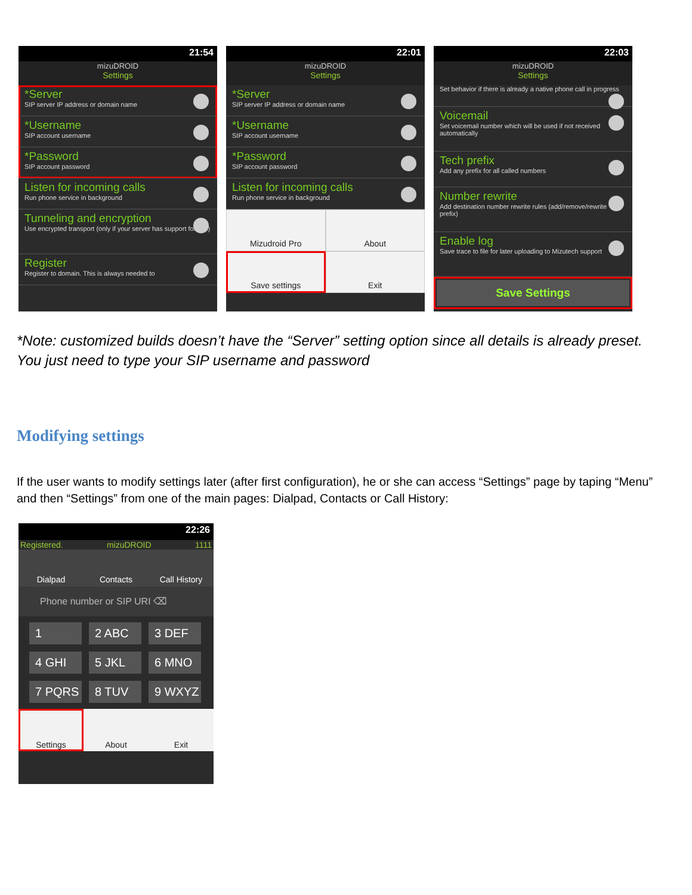21:54
mizuDROID
Settings
*Server
SIP server IP address or domain name
*Username
SIP account username
*Password
SIP account password
Listen for incoming calls
Run phone service in background
Tunneling and encryption
Use encrypted transport (only if your server has support for this)
Register
Register to domain. This is always needed to
22:01
mizuDROID
Settings
*Server
SIP server IP address or domain name
*Username
SIP account username
*Password
SIP account password
Listen for incoming calls
Run phone service in background
Mizudroid Pro
About
Save settings
Exit
22:03
mizuDROID
Settings
Set behavior if there is already a native phone call in progress
Voicemail
Set voicemail number which will be used if not received automatically
Tech prefix
Add any prefix for all called numbers
Number rewrite
Add destination number rewrite rules (add/remove/rewrite prefix)
Enable log
Save trace to file for later uploading to Mizutech support
Save Settings
*Note: customized builds doesn’t have the “Server” setting option since all details is already preset.
You just need to type your SIP username and password
Modifying settings
If the user wants to modify settings later (after first configuration), he or she can access “Settings” page by taping “Menu” and then “Settings” from one of the main pages: Dialpad, Contacts or Call History:
22:26
Registered. mizuDROID 1111
Dialpad Contacts Call History
Phone number or SIP URI ⌫
1
2 ABC
3 DEF
4 GHI
5 JKL
6 MNO
7 PQRS
8 TUV
9 WXYZ
Settings About Exit